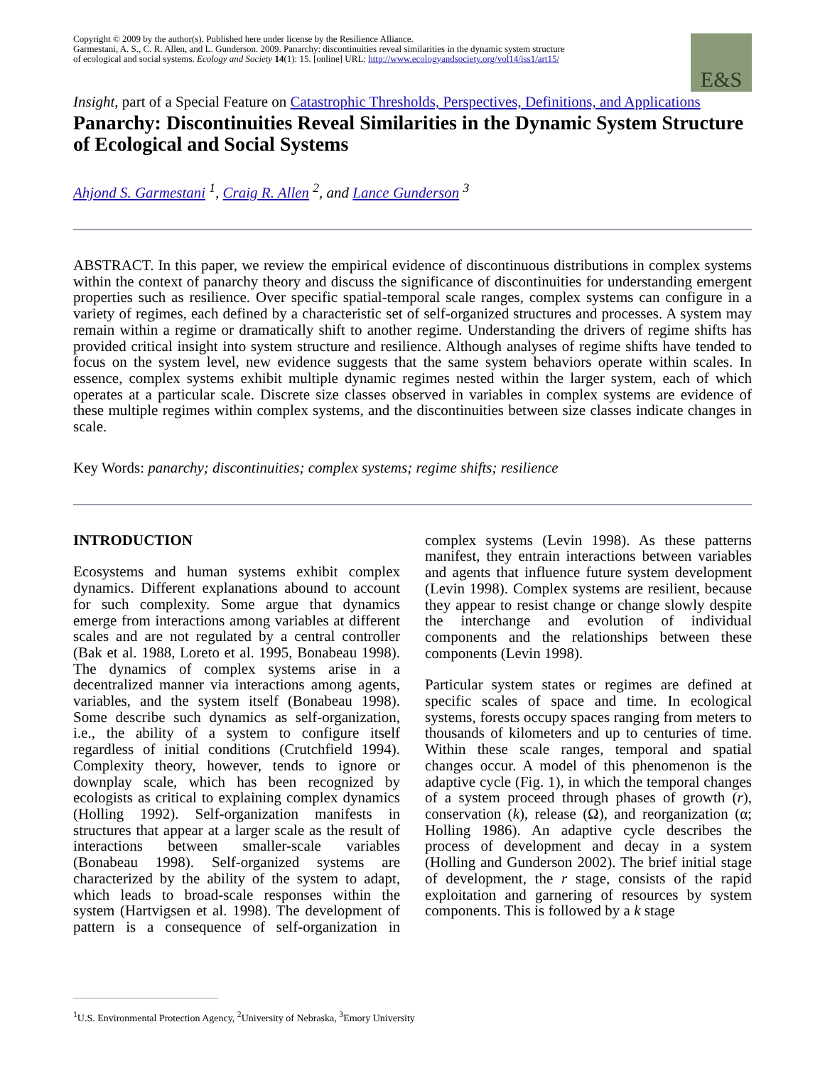Copyright © 2009 by the author(s). Published here under license by the Resilience Alliance.
Garmestani, A. S., C. R. Allen, and L. Gunderson. 2009. Panarchy: discontinuities reveal similarities in the dynamic system structure of ecological and social systems. Ecology and Society 14(1): 15. [online] URL: http://www.ecologyandsociety.org/vol14/iss1/art15/
E&S
Insight, part of a Special Feature on Catastrophic Thresholds, Perspectives, Definitions, and Applications
Panarchy: Discontinuities Reveal Similarities in the Dynamic System Structure of Ecological and Social Systems
Ahjond S. Garmestani <sup>1</sup>, Craig R. Allen <sup>2</sup>, and Lance Gunderson <sup>3</sup>
ABSTRACT. In this paper, we review the empirical evidence of discontinuous distributions in complex systems within the context of panarchy theory and discuss the significance of discontinuities for understanding emergent properties such as resilience. Over specific spatial-temporal scale ranges, complex systems can configure in a variety of regimes, each defined by a characteristic set of self-organized structures and processes. A system may remain within a regime or dramatically shift to another regime. Understanding the drivers of regime shifts has provided critical insight into system structure and resilience. Although analyses of regime shifts have tended to focus on the system level, new evidence suggests that the same system behaviors operate within scales. In essence, complex systems exhibit multiple dynamic regimes nested within the larger system, each of which operates at a particular scale. Discrete size classes observed in variables in complex systems are evidence of these multiple regimes within complex systems, and the discontinuities between size classes indicate changes in scale.
Key Words: panarchy; discontinuities; complex systems; regime shifts; resilience
INTRODUCTION
Ecosystems and human systems exhibit complex dynamics. Different explanations abound to account for such complexity. Some argue that dynamics emerge from interactions among variables at different scales and are not regulated by a central controller (Bak et al. 1988, Loreto et al. 1995, Bonabeau 1998). The dynamics of complex systems arise in a decentralized manner via interactions among agents, variables, and the system itself (Bonabeau 1998). Some describe such dynamics as self-organization, i.e., the ability of a system to configure itself regardless of initial conditions (Crutchfield 1994). Complexity theory, however, tends to ignore or downplay scale, which has been recognized by ecologists as critical to explaining complex dynamics (Holling 1992). Self-organization manifests in structures that appear at a larger scale as the result of interactions between smaller-scale variables (Bonabeau 1998). Self-organized systems are characterized by the ability of the system to adapt, which leads to broad-scale responses within the system (Hartvigsen et al. 1998). The development of pattern is a consequence of self-organization in complex systems (Levin 1998). As these patterns manifest, they entrain interactions between variables and agents that influence future system development (Levin 1998). Complex systems are resilient, because they appear to resist change or change slowly despite the interchange and evolution of individual components and the relationships between these components (Levin 1998).
Particular system states or regimes are defined at specific scales of space and time. In ecological systems, forests occupy spaces ranging from meters to thousands of kilometers and up to centuries of time. Within these scale ranges, temporal and spatial changes occur. A model of this phenomenon is the adaptive cycle (Fig. 1), in which the temporal changes of a system proceed through phases of growth (r), conservation (k), release (Ω), and reorganization (α; Holling 1986). An adaptive cycle describes the process of development and decay in a system (Holling and Gunderson 2002). The brief initial stage of development, the r stage, consists of the rapid exploitation and garnering of resources by system components. This is followed by a k stage
<sup>1</sup> U.S. Environmental Protection Agency, <sup>2</sup>University of Nebraska, <sup>3</sup>Emory University